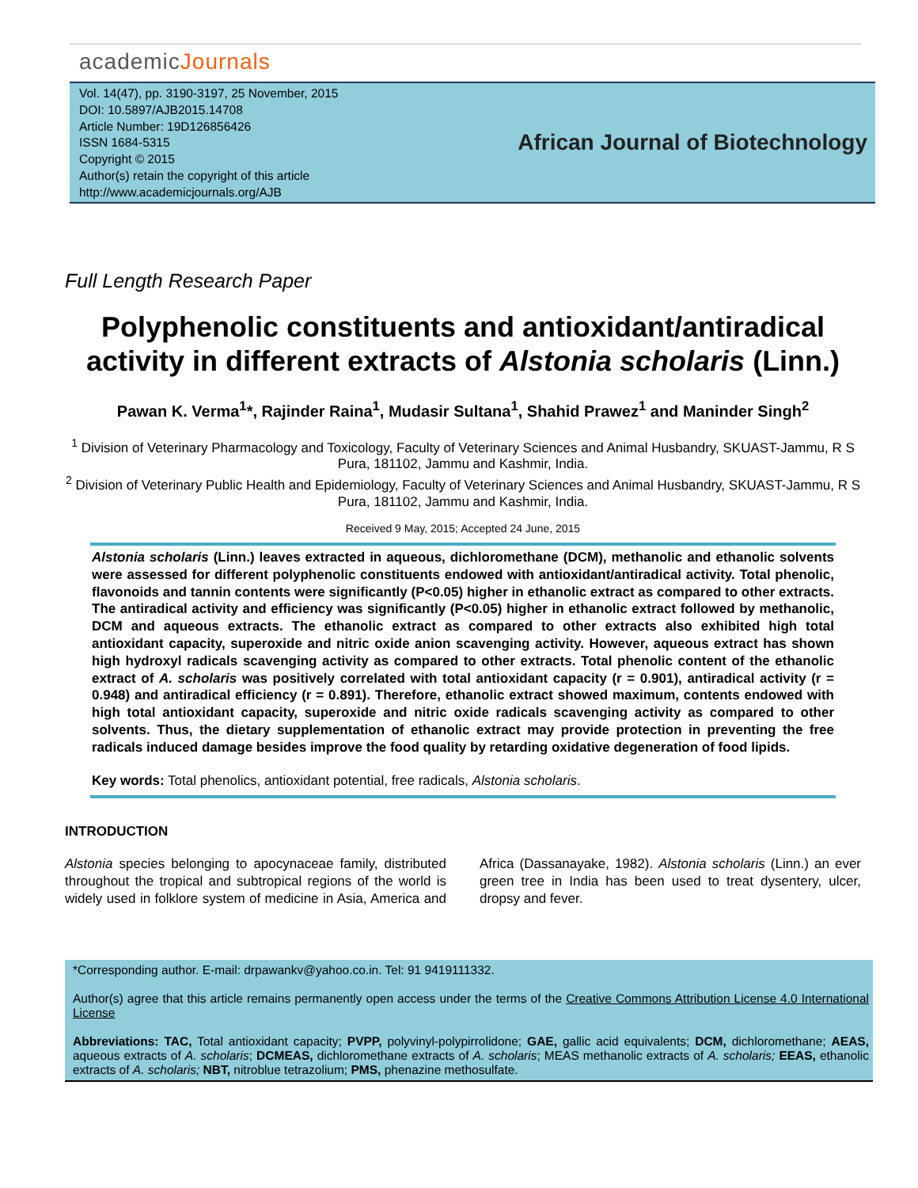academicJournals
Vol. 14(47), pp. 3190-3197, 25 November, 2015
DOI: 10.5897/AJB2015.14708
Article Number: 19D126856426
ISSN 1684-5315
Copyright © 2015
Author(s) retain the copyright of this article
http://www.academicjournals.org/AJB
African Journal of Biotechnology
Full Length Research Paper
Polyphenolic constituents and antioxidant/antiradical activity in different extracts of Alstonia scholaris (Linn.)
Pawan K. Verma<sup>1</sup>*, Rajinder Raina<sup>1</sup>, Mudasir Sultana<sup>1</sup>, Shahid Prawez<sup>1</sup> and Maninder Singh<sup>2</sup>
<sup>1</sup> Division of Veterinary Pharmacology and Toxicology, Faculty of Veterinary Sciences and Animal Husbandry, SKUAST-Jammu, R S Pura, 181102, Jammu and Kashmir, India.
<sup>2</sup> Division of Veterinary Public Health and Epidemiology, Faculty of Veterinary Sciences and Animal Husbandry, SKUAST-Jammu, R S Pura, 181102, Jammu and Kashmir, India.
Received 9 May, 2015; Accepted 24 June, 2015
Alstonia scholaris (Linn.) leaves extracted in aqueous, dichloromethane (DCM), methanolic and ethanolic solvents were assessed for different polyphenolic constituents endowed with antioxidant/antiradical activity. Total phenolic, flavonoids and tannin contents were significantly (P<0.05) higher in ethanolic extract as compared to other extracts. The antiradical activity and efficiency was significantly (P<0.05) higher in ethanolic extract followed by methanolic, DCM and aqueous extracts. The ethanolic extract as compared to other extracts also exhibited high total antioxidant capacity, superoxide and nitric oxide anion scavenging activity. However, aqueous extract has shown high hydroxyl radicals scavenging activity as compared to other extracts. Total phenolic content of the ethanolic extract of A. scholaris was positively correlated with total antioxidant capacity (r = 0.901), antiradical activity (r = 0.948) and antiradical efficiency (r = 0.891). Therefore, ethanolic extract showed maximum, contents endowed with high total antioxidant capacity, superoxide and nitric oxide radicals scavenging activity as compared to other solvents. Thus, the dietary supplementation of ethanolic extract may provide protection in preventing the free radicals induced damage besides improve the food quality by retarding oxidative degeneration of food lipids.
Key words: Total phenolics, antioxidant potential, free radicals, Alstonia scholaris.
INTRODUCTION
Alstonia species belonging to apocynaceae family, distributed throughout the tropical and subtropical regions of the world is widely used in folklore system of medicine in Asia, America and Africa (Dassanayake, 1982). Alstonia scholaris (Linn.) an ever green tree in India has been used to treat dysentery, ulcer, dropsy and fever.
*Corresponding author. E-mail: drpawankv@yahoo.co.in. Tel: 91 9419111332.
Author(s) agree that this article remains permanently open access under the terms of the Creative Commons Attribution License 4.0 International License
Abbreviations: TAC, Total antioxidant capacity; PVPP, polyvinyl-polypirrolidone; GAE, gallic acid equivalents; DCM, dichloromethane; AEAS, aqueous extracts of A. scholaris; DCMEAS, dichloromethane extracts of A. scholaris; MEAS methanolic extracts of A. scholaris; EEAS, ethanolic extracts of A. scholaris; NBT, nitroblue tetrazolium; PMS, phenazine methosulfate.